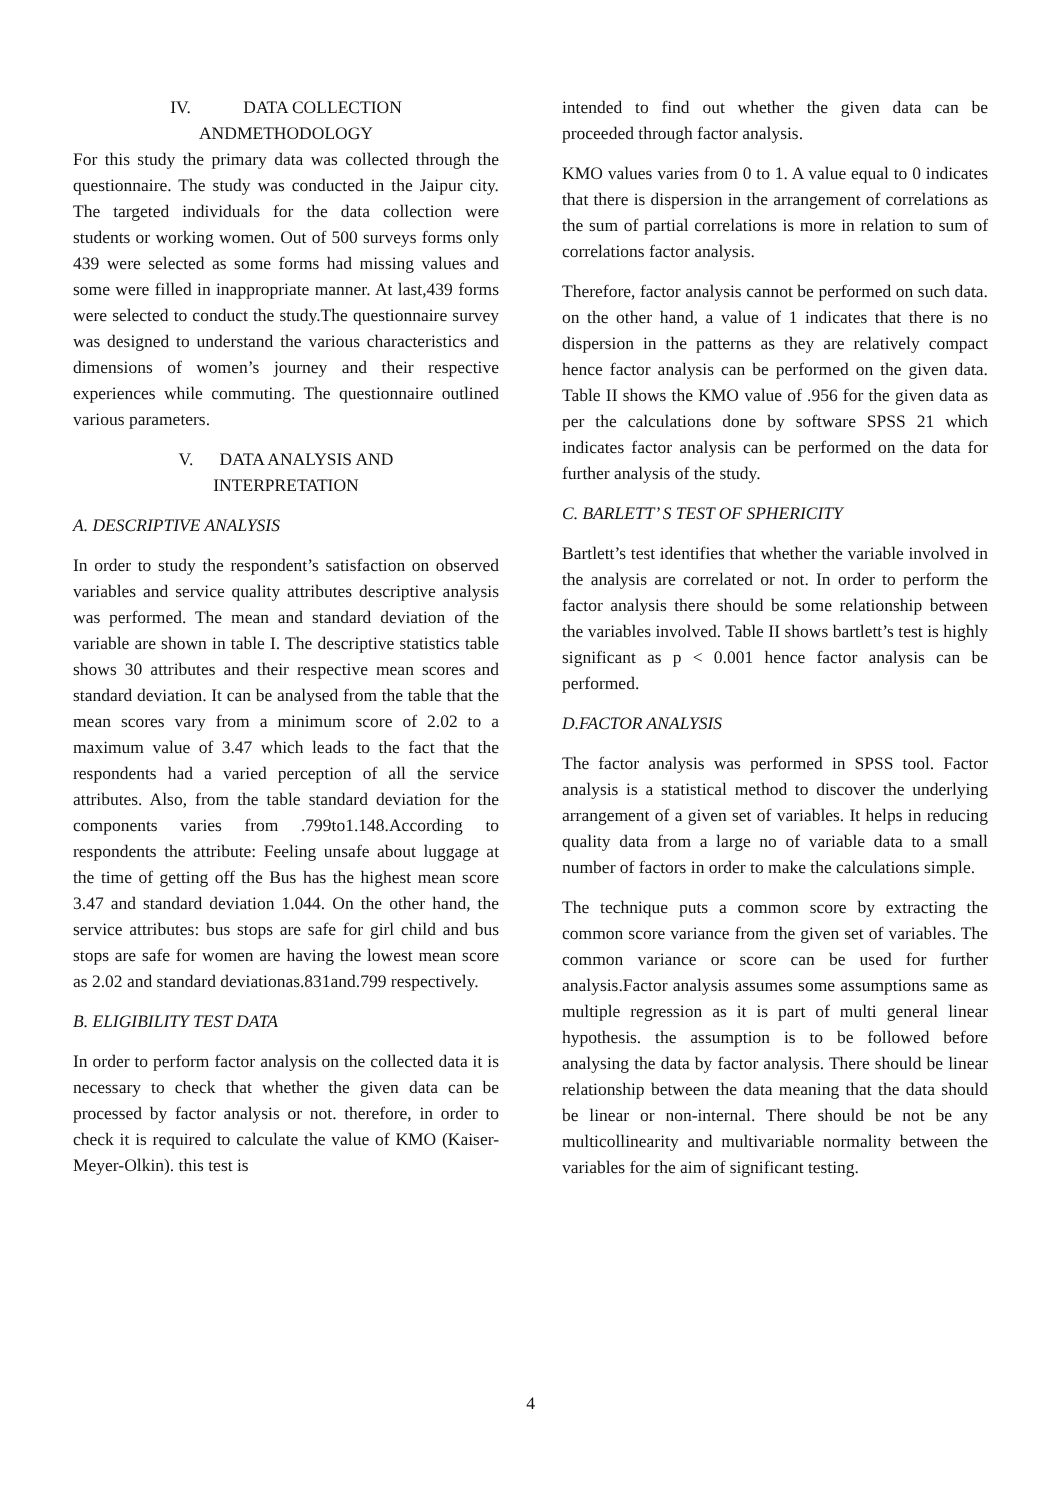IV. DATA COLLECTION
ANDMETHODOLOGY
For this study the primary data was collected through the questionnaire. The study was conducted in the Jaipur city. The targeted individuals for the data collection were students or working women. Out of 500 surveys forms only 439 were selected as some forms had missing values and some were filled in inappropriate manner. At last,439 forms were selected to conduct the study.The questionnaire survey was designed to understand the various characteristics and dimensions of women’s journey and their respective experiences while commuting. The questionnaire outlined various parameters.
V. DATA ANALYSIS AND
INTERPRETATION
A. DESCRIPTIVE ANALYSIS
In order to study the respondent’s satisfaction on observed variables and service quality attributes descriptive analysis was performed. The mean and standard deviation of the variable are shown in table I. The descriptive statistics table shows 30 attributes and their respective mean scores and standard deviation. It can be analysed from the table that the mean scores vary from a minimum score of 2.02 to a maximum value of 3.47 which leads to the fact that the respondents had a varied perception of all the service attributes. Also, from the table standard deviation for the components varies from .799to1.148.According to respondents the attribute: Feeling unsafe about luggage at the time of getting off the Bus has the highest mean score 3.47 and standard deviation 1.044. On the other hand, the service attributes: bus stops are safe for girl child and bus stops are safe for women are having the lowest mean score as 2.02 and standard deviationas.831and.799 respectively.
B. ELIGIBILITY TEST DATA
In order to perform factor analysis on the collected data it is necessary to check that whether the given data can be processed by factor analysis or not. therefore, in order to check it is required to calculate the value of KMO (Kaiser-Meyer-Olkin). this test is
intended to find out whether the given data can be proceeded through factor analysis.
KMO values varies from 0 to 1. A value equal to 0 indicates that there is dispersion in the arrangement of correlations as the sum of partial correlations is more in relation to sum of correlations factor analysis.
Therefore, factor analysis cannot be performed on such data. on the other hand, a value of 1 indicates that there is no dispersion in the patterns as they are relatively compact hence factor analysis can be performed on the given data. Table II shows the KMO value of .956 for the given data as per the calculations done by software SPSS 21 which indicates factor analysis can be performed on the data for further analysis of the study.
C. BARLETT’ S TEST OF SPHERICITY
Bartlett’s test identifies that whether the variable involved in the analysis are correlated or not. In order to perform the factor analysis there should be some relationship between the variables involved. Table II shows bartlett’s test is highly significant as p < 0.001 hence factor analysis can be performed.
D.FACTOR ANALYSIS
The factor analysis was performed in SPSS tool. Factor analysis is a statistical method to discover the underlying arrangement of a given set of variables. It helps in reducing quality data from a large no of variable data to a small number of factors in order to make the calculations simple.
The technique puts a common score by extracting the common score variance from the given set of variables. The common variance or score can be used for further analysis.Factor analysis assumes some assumptions same as multiple regression as it is part of multi general linear hypothesis. the assumption is to be followed before analysing the data by factor analysis. There should be linear relationship between the data meaning that the data should be linear or non-internal. There should be not be any multicollinearity and multivariable normality between the variables for the aim of significant testing.
4